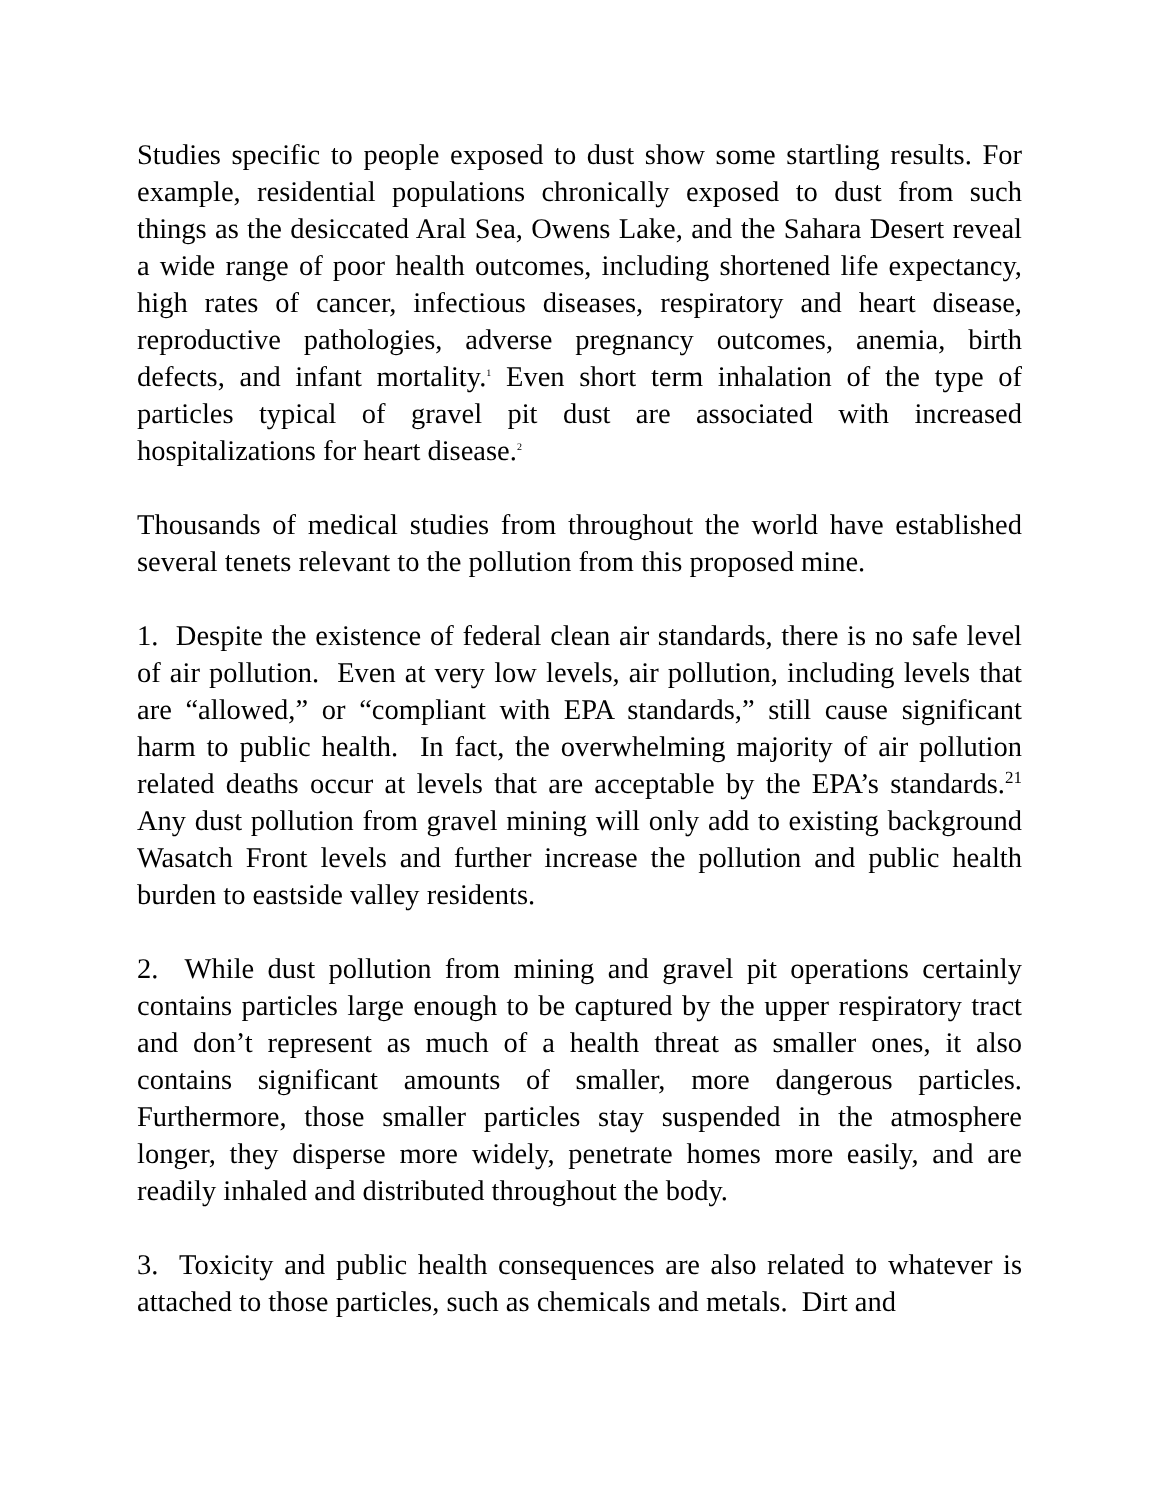Studies specific to people exposed to dust show some startling results. For example, residential populations chronically exposed to dust from such things as the desiccated Aral Sea, Owens Lake, and the Sahara Desert reveal a wide range of poor health outcomes, including shortened life expectancy, high rates of cancer, infectious diseases, respiratory and heart disease, reproductive pathologies, adverse pregnancy outcomes, anemia, birth defects, and infant mortality.<sup>1</sup> Even short term inhalation of the type of particles typical of gravel pit dust are associated with increased hospitalizations for heart disease.<sup>2</sup>
Thousands of medical studies from throughout the world have established several tenets relevant to the pollution from this proposed mine.
1. Despite the existence of federal clean air standards, there is no safe level of air pollution. Even at very low levels, air pollution, including levels that are “allowed,” or “compliant with EPA standards,” still cause significant harm to public health. In fact, the overwhelming majority of air pollution related deaths occur at levels that are acceptable by the EPA’s standards.<sup>21</sup> Any dust pollution from gravel mining will only add to existing background Wasatch Front levels and further increase the pollution and public health burden to eastside valley residents.
2. While dust pollution from mining and gravel pit operations certainly contains particles large enough to be captured by the upper respiratory tract and don’t represent as much of a health threat as smaller ones, it also contains significant amounts of smaller, more dangerous particles. Furthermore, those smaller particles stay suspended in the atmosphere longer, they disperse more widely, penetrate homes more easily, and are readily inhaled and distributed throughout the body.
3. Toxicity and public health consequences are also related to whatever is attached to those particles, such as chemicals and metals. Dirt and